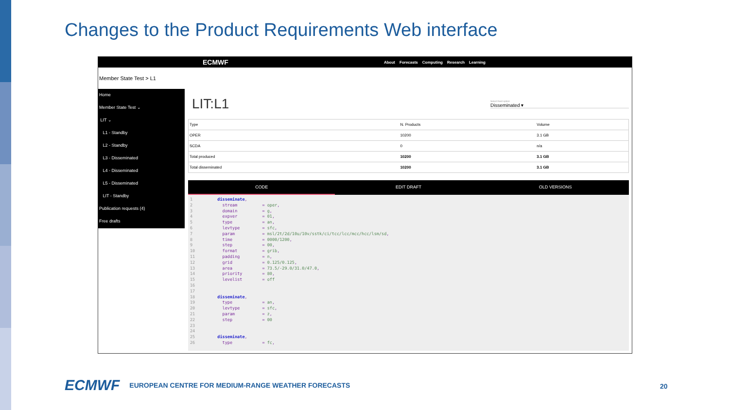Changes to the Product Requirements Web interface
ECMWF About Forecasts Computing Research Learning
Member State Test > L1
Home
Member State Test ⌄
LIT ⌄
L1 - Standby
L2 - Standby
L3 - Disseminated
L4 - Disseminated
L5 - Disseminated
LIT - Standby
Publication requests (4)
Free drafts
LIT:L1
Select feed option
Disseminated ▾
| Type | N. Products | Volume |
| --- | --- | --- |
| OPER | 10200 | 3.1 GB |
| SCDA | 0 | n/a |
| Total produced | 10200 | 3.1 GB |
| Total disseminated | 10200 | 3.1 GB |
CODE EDIT DRAFT OLD VERSIONS
1          disseminate,
2            stream          = oper,
3            domain          = g,
4            expver          = 01,
5            type            = an,
6            levtype         = sfc,
7            param           = msl/2t/2d/10u/10v/sstk/ci/tcc/lcc/mcc/hcc/lsm/sd,
8            time            = 0000/1200,
9            step            = 00,
10           format          = grib,
11           padding         = n,
12           grid            = 0.125/0.125,
13           area            = 73.5/-29.0/31.0/47.0,
14           priority        = 80,
15           levelist        = off
16
17
18         disseminate,
19           type            = an,
20           levtype         = sfc,
21           param           = z,
22           step            = 00
23
24
25         disseminate,
26           type            = fc,
ECMWF EUROPEAN CENTRE FOR MEDIUM-RANGE WEATHER FORECASTS
20